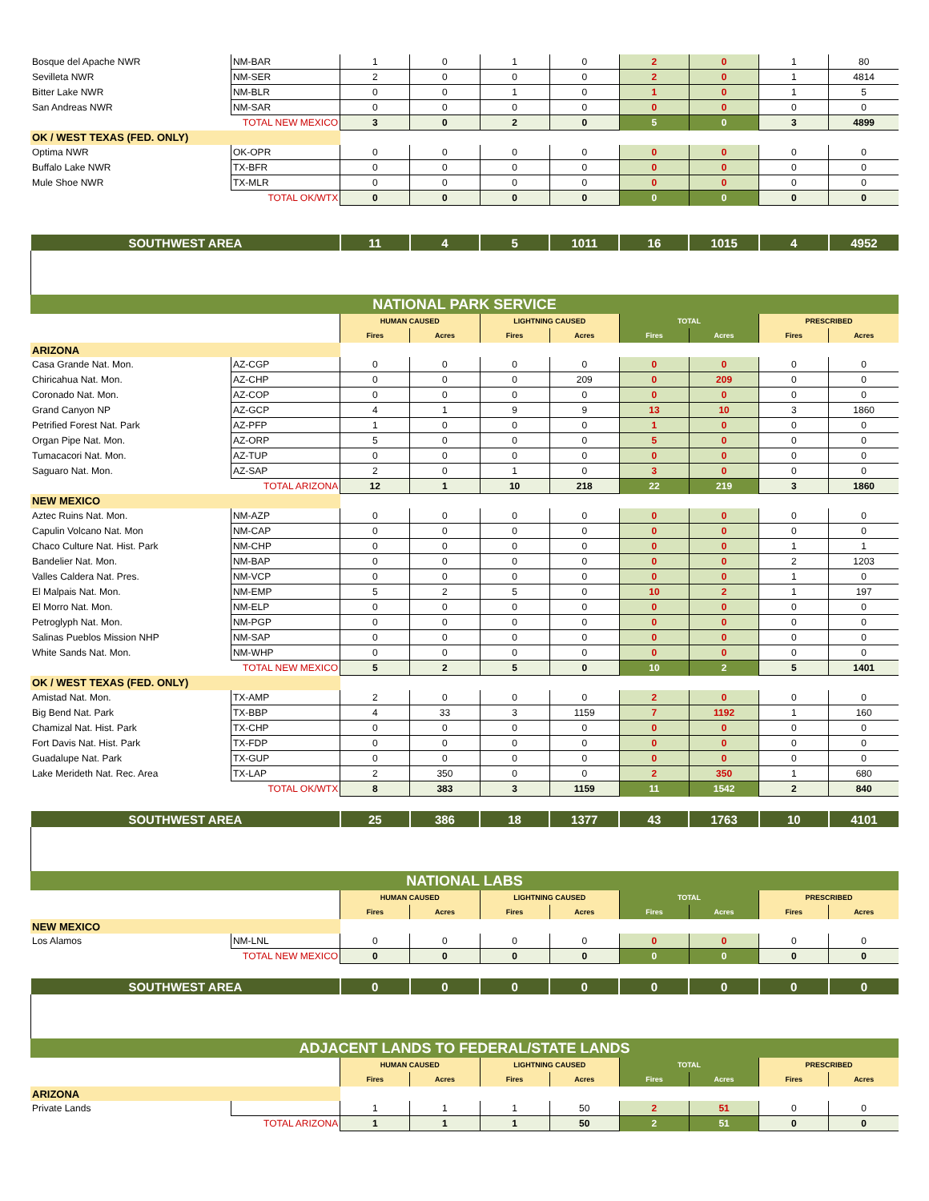| Bosque del Apache NWR | NM-BAR | 1 | 0 | 1 | 0 | 2 | 0 | 1 | 80 |
| Sevilleta NWR | NM-SER | 2 | 0 | 0 | 0 | 2 | 0 | 1 | 4814 |
| Bitter Lake NWR | NM-BLR | 0 | 0 | 1 | 0 | 1 | 0 | 1 | 5 |
| San Andreas NWR | NM-SAR | 0 | 0 | 0 | 0 | 0 | 0 | 0 | 0 |
| | TOTAL NEW MEXICO | 3 | 0 | 2 | 0 | 5 | 0 | 3 | 4899 |
| OK / WEST TEXAS (FED. ONLY) | | | | | | | | | |
| Optima NWR | OK-OPR | 0 | 0 | 0 | 0 | 0 | 0 | 0 | 0 |
| Buffalo Lake NWR | TX-BFR | 0 | 0 | 0 | 0 | 0 | 0 | 0 | 0 |
| Mule Shoe NWR | TX-MLR | 0 | 0 | 0 | 0 | 0 | 0 | 0 | 0 |
| | TOTAL OK/WTX | 0 | 0 | 0 | 0 | 0 | 0 | 0 | 0 |
| SOUTHWEST AREA | | 11 | 4 | 5 | 1011 | 16 | 1015 | 4 | 4952 |
| NATIONAL PARK SERVICE | | | | | | | | | |
| | | HUMAN CAUSED | | LIGHTNING CAUSED | | TOTAL | | PRESCRIBED | |
| | | Fires | Acres | Fires | Acres | Fires | Acres | Fires | Acres |
| ARIZONA | | | | | | | | | |
| Casa Grande Nat. Mon. | AZ-CGP | 0 | 0 | 0 | 0 | 0 | 0 | 0 | 0 |
| Chiricahua Nat. Mon. | AZ-CHP | 0 | 0 | 0 | 209 | 0 | 209 | 0 | 0 |
| Coronado Nat. Mon. | AZ-COP | 0 | 0 | 0 | 0 | 0 | 0 | 0 | 0 |
| Grand Canyon NP | AZ-GCP | 4 | 1 | 9 | 9 | 13 | 10 | 3 | 1860 |
| Petrified Forest Nat. Park | AZ-PFP | 1 | 0 | 0 | 0 | 1 | 0 | 0 | 0 |
| Organ Pipe Nat. Mon. | AZ-ORP | 5 | 0 | 0 | 0 | 5 | 0 | 0 | 0 |
| Tumacacori Nat. Mon. | AZ-TUP | 0 | 0 | 0 | 0 | 0 | 0 | 0 | 0 |
| Saguaro Nat. Mon. | AZ-SAP | 2 | 0 | 1 | 0 | 3 | 0 | 0 | 0 |
| | TOTAL ARIZONA | 12 | 1 | 10 | 218 | 22 | 219 | 3 | 1860 |
| NEW MEXICO | | | | | | | | | |
| Aztec Ruins Nat. Mon. | NM-AZP | 0 | 0 | 0 | 0 | 0 | 0 | 0 | 0 |
| Capulin Volcano Nat. Mon | NM-CAP | 0 | 0 | 0 | 0 | 0 | 0 | 0 | 0 |
| Chaco Culture Nat. Hist. Park | NM-CHP | 0 | 0 | 0 | 0 | 0 | 0 | 1 | 1 |
| Bandelier Nat. Mon. | NM-BAP | 0 | 0 | 0 | 0 | 0 | 0 | 2 | 1203 |
| Valles Caldera Nat. Pres. | NM-VCP | 0 | 0 | 0 | 0 | 0 | 0 | 1 | 0 |
| El Malpais Nat. Mon. | NM-EMP | 5 | 2 | 5 | 0 | 10 | 2 | 1 | 197 |
| El Morro Nat. Mon. | NM-ELP | 0 | 0 | 0 | 0 | 0 | 0 | 0 | 0 |
| Petroglyph Nat. Mon. | NM-PGP | 0 | 0 | 0 | 0 | 0 | 0 | 0 | 0 |
| Salinas Pueblos Mission NHP | NM-SAP | 0 | 0 | 0 | 0 | 0 | 0 | 0 | 0 |
| White Sands Nat. Mon. | NM-WHP | 0 | 0 | 0 | 0 | 0 | 0 | 0 | 0 |
| | TOTAL NEW MEXICO | 5 | 2 | 5 | 0 | 10 | 2 | 5 | 1401 |
| OK / WEST TEXAS (FED. ONLY) | | | | | | | | | |
| Amistad Nat. Mon. | TX-AMP | 2 | 0 | 0 | 0 | 2 | 0 | 0 | 0 |
| Big Bend Nat. Park | TX-BBP | 4 | 33 | 3 | 1159 | 7 | 1192 | 1 | 160 |
| Chamizal Nat. Hist. Park | TX-CHP | 0 | 0 | 0 | 0 | 0 | 0 | 0 | 0 |
| Fort Davis Nat. Hist. Park | TX-FDP | 0 | 0 | 0 | 0 | 0 | 0 | 0 | 0 |
| Guadalupe Nat. Park | TX-GUP | 0 | 0 | 0 | 0 | 0 | 0 | 0 | 0 |
| Lake Merideth Nat. Rec. Area | TX-LAP | 2 | 350 | 0 | 0 | 2 | 350 | 1 | 680 |
| | TOTAL OK/WTX | 8 | 383 | 3 | 1159 | 11 | 1542 | 2 | 840 |
| SOUTHWEST AREA | | 25 | 386 | 18 | 1377 | 43 | 1763 | 10 | 4101 |
| NATIONAL LABS | | | | | | | | | |
| | | HUMAN CAUSED | | LIGHTNING CAUSED | | TOTAL | | PRESCRIBED | |
| | | Fires | Acres | Fires | Acres | Fires | Acres | Fires | Acres |
| NEW MEXICO | | | | | | | | | |
| Los Alamos | NM-LNL | 0 | 0 | 0 | 0 | 0 | 0 | 0 | 0 |
| | TOTAL NEW MEXICO | 0 | 0 | 0 | 0 | 0 | 0 | 0 | 0 |
| SOUTHWEST AREA | | 0 | 0 | 0 | 0 | 0 | 0 | 0 | 0 |
| ADJACENT LANDS TO FEDERAL/STATE LANDS | | | | | | | | | |
| | | HUMAN CAUSED | | LIGHTNING CAUSED | | TOTAL | | PRESCRIBED | |
| | | Fires | Acres | Fires | Acres | Fires | Acres | Fires | Acres |
| ARIZONA | | | | | | | | | |
| Private Lands | | 1 | 1 | 1 | 50 | 2 | 51 | 0 | 0 |
| | TOTAL ARIZONA | 1 | 1 | 1 | 50 | 2 | 51 | 0 | 0 |